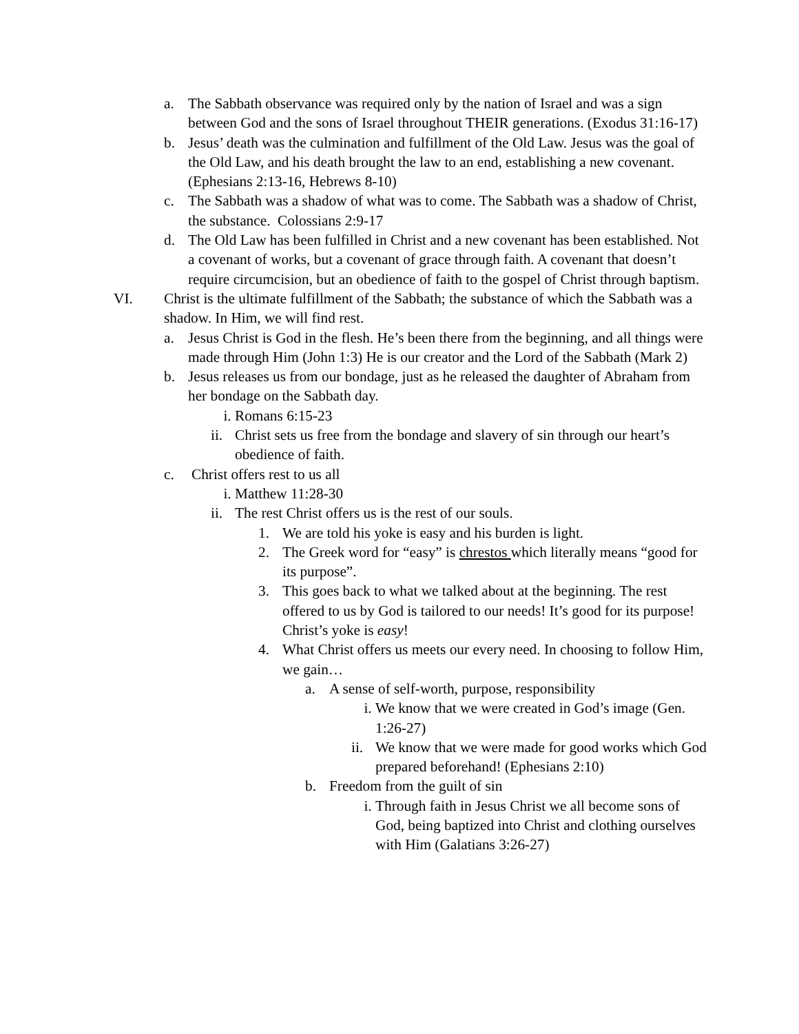a. The Sabbath observance was required only by the nation of Israel and was a sign between God and the sons of Israel throughout THEIR generations. (Exodus 31:16-17)
b. Jesus’ death was the culmination and fulfillment of the Old Law. Jesus was the goal of the Old Law, and his death brought the law to an end, establishing a new covenant. (Ephesians 2:13-16, Hebrews 8-10)
c. The Sabbath was a shadow of what was to come. The Sabbath was a shadow of Christ, the substance. Colossians 2:9-17
d. The Old Law has been fulfilled in Christ and a new covenant has been established. Not a covenant of works, but a covenant of grace through faith. A covenant that doesn’t require circumcision, but an obedience of faith to the gospel of Christ through baptism.
VI. Christ is the ultimate fulfillment of the Sabbath; the substance of which the Sabbath was a shadow. In Him, we will find rest.
a. Jesus Christ is God in the flesh. He’s been there from the beginning, and all things were made through Him (John 1:3) He is our creator and the Lord of the Sabbath (Mark 2)
b. Jesus releases us from our bondage, just as he released the daughter of Abraham from her bondage on the Sabbath day.
i. Romans 6:15-23
ii. Christ sets us free from the bondage and slavery of sin through our heart’s obedience of faith.
c. Christ offers rest to us all
i. Matthew 11:28-30
ii. The rest Christ offers us is the rest of our souls.
1. We are told his yoke is easy and his burden is light.
2. The Greek word for “easy” is chrestos which literally means “good for its purpose”.
3. This goes back to what we talked about at the beginning. The rest offered to us by God is tailored to our needs! It’s good for its purpose! Christ’s yoke is easy!
4. What Christ offers us meets our every need. In choosing to follow Him, we gain…
a. A sense of self-worth, purpose, responsibility
i. We know that we were created in God’s image (Gen. 1:26-27)
ii. We know that we were made for good works which God prepared beforehand! (Ephesians 2:10)
b. Freedom from the guilt of sin
i. Through faith in Jesus Christ we all become sons of God, being baptized into Christ and clothing ourselves with Him (Galatians 3:26-27)